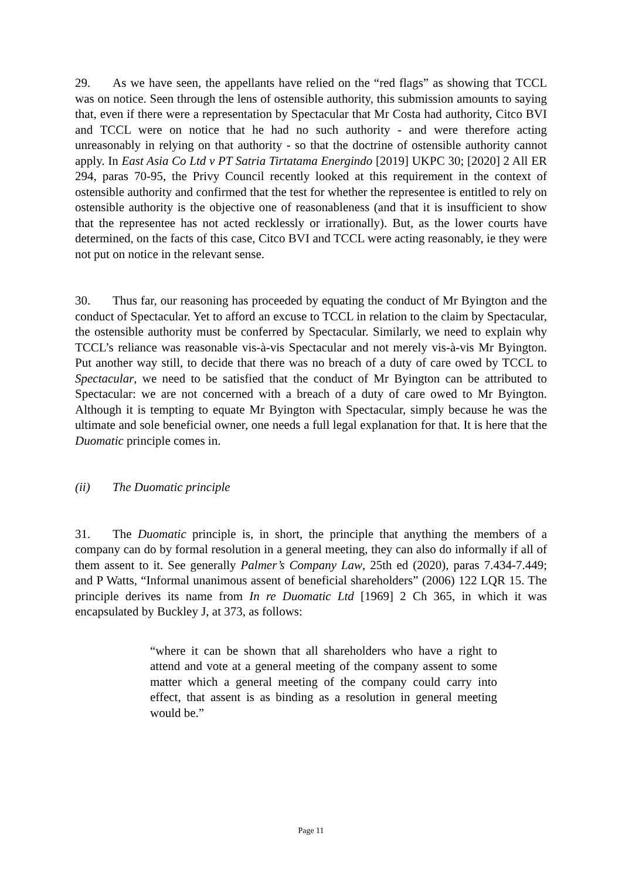29. As we have seen, the appellants have relied on the “red flags” as showing that TCCL was on notice. Seen through the lens of ostensible authority, this submission amounts to saying that, even if there were a representation by Spectacular that Mr Costa had authority, Citco BVI and TCCL were on notice that he had no such authority - and were therefore acting unreasonably in relying on that authority - so that the doctrine of ostensible authority cannot apply. In East Asia Co Ltd v PT Satria Tirtatama Energindo [2019] UKPC 30; [2020] 2 All ER 294, paras 70-95, the Privy Council recently looked at this requirement in the context of ostensible authority and confirmed that the test for whether the representee is entitled to rely on ostensible authority is the objective one of reasonableness (and that it is insufficient to show that the representee has not acted recklessly or irrationally). But, as the lower courts have determined, on the facts of this case, Citco BVI and TCCL were acting reasonably, ie they were not put on notice in the relevant sense.
30. Thus far, our reasoning has proceeded by equating the conduct of Mr Byington and the conduct of Spectacular. Yet to afford an excuse to TCCL in relation to the claim by Spectacular, the ostensible authority must be conferred by Spectacular. Similarly, we need to explain why TCCL’s reliance was reasonable vis-à-vis Spectacular and not merely vis-à-vis Mr Byington. Put another way still, to decide that there was no breach of a duty of care owed by TCCL to Spectacular, we need to be satisfied that the conduct of Mr Byington can be attributed to Spectacular: we are not concerned with a breach of a duty of care owed to Mr Byington. Although it is tempting to equate Mr Byington with Spectacular, simply because he was the ultimate and sole beneficial owner, one needs a full legal explanation for that. It is here that the Duomatic principle comes in.
(ii) The Duomatic principle
31. The Duomatic principle is, in short, the principle that anything the members of a company can do by formal resolution in a general meeting, they can also do informally if all of them assent to it. See generally Palmer’s Company Law, 25th ed (2020), paras 7.434-7.449; and P Watts, “Informal unanimous assent of beneficial shareholders” (2006) 122 LQR 15. The principle derives its name from In re Duomatic Ltd [1969] 2 Ch 365, in which it was encapsulated by Buckley J, at 373, as follows:
“where it can be shown that all shareholders who have a right to attend and vote at a general meeting of the company assent to some matter which a general meeting of the company could carry into effect, that assent is as binding as a resolution in general meeting would be.”
Page 11